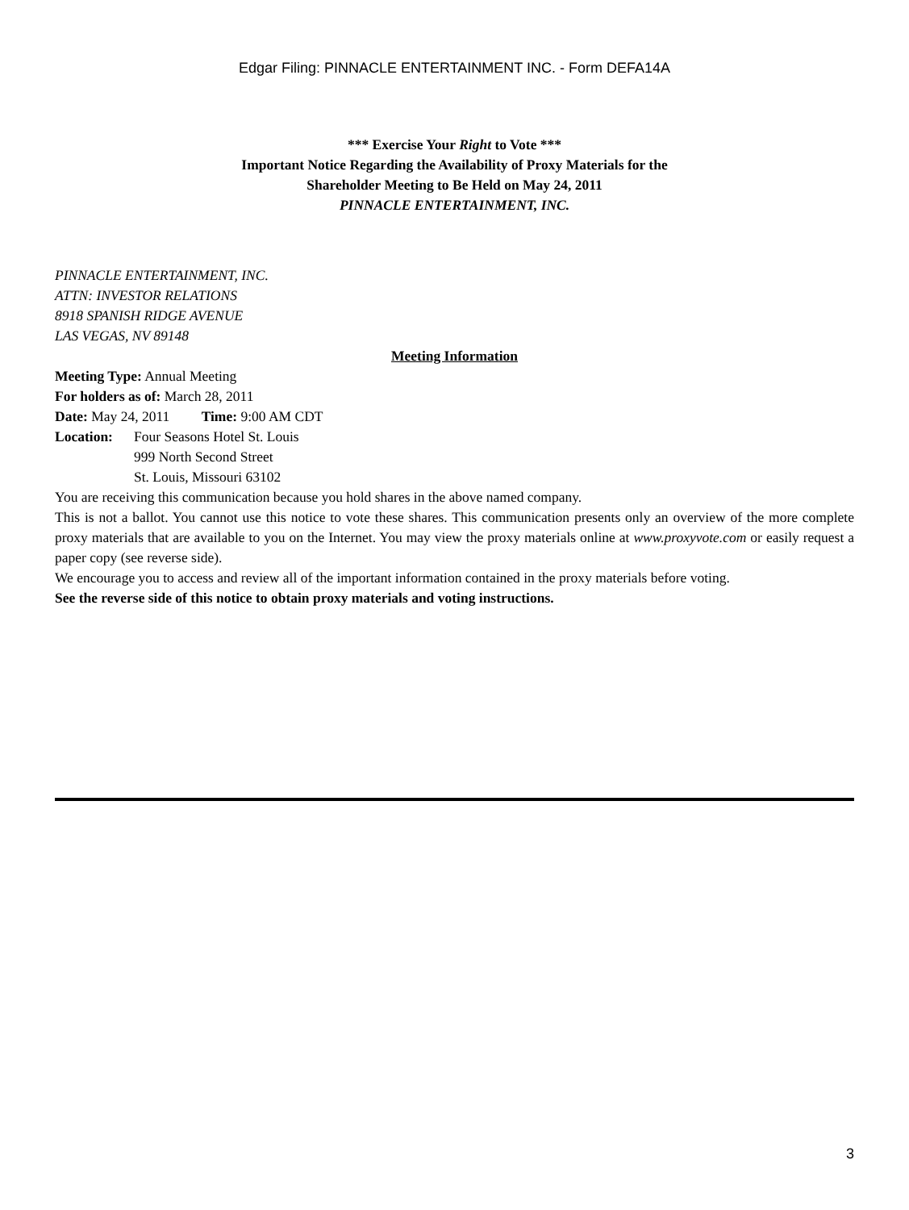Edgar Filing: PINNACLE ENTERTAINMENT INC. - Form DEFA14A
*** Exercise Your Right to Vote ***
Important Notice Regarding the Availability of Proxy Materials for the
Shareholder Meeting to Be Held on May 24, 2011
PINNACLE ENTERTAINMENT, INC.
PINNACLE ENTERTAINMENT, INC.
ATTN: INVESTOR RELATIONS
8918 SPANISH RIDGE AVENUE
LAS VEGAS, NV 89148
Meeting Information
Meeting Type: Annual Meeting
For holders as of: March 28, 2011
Date: May 24, 2011 Time: 9:00 AM CDT
Location: Four Seasons Hotel St. Louis
999 North Second Street
St. Louis, Missouri 63102
You are receiving this communication because you hold shares in the above named company.
This is not a ballot. You cannot use this notice to vote these shares. This communication presents only an overview of the more complete proxy materials that are available to you on the Internet. You may view the proxy materials online at www.proxyvote.com or easily request a paper copy (see reverse side).
We encourage you to access and review all of the important information contained in the proxy materials before voting.
See the reverse side of this notice to obtain proxy materials and voting instructions.
3